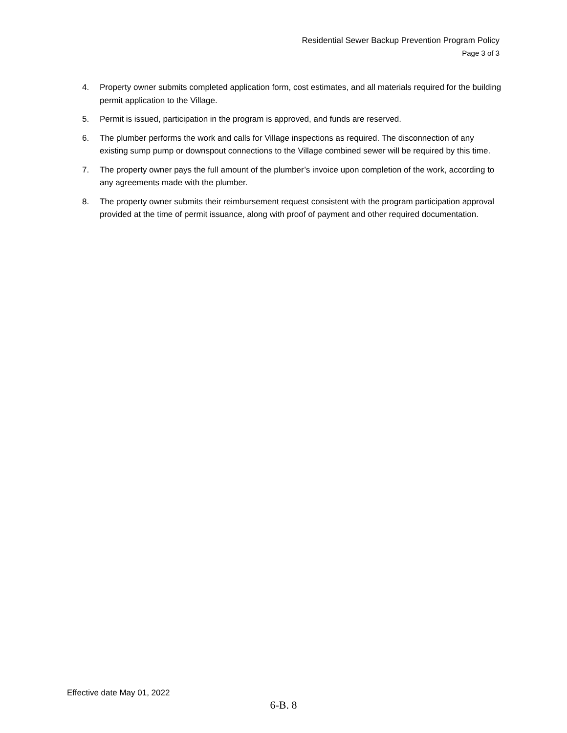Residential Sewer Backup Prevention Program Policy
Page 3 of 3
4. Property owner submits completed application form, cost estimates, and all materials required for the building permit application to the Village.
5. Permit is issued, participation in the program is approved, and funds are reserved.
6. The plumber performs the work and calls for Village inspections as required. The disconnection of any existing sump pump or downspout connections to the Village combined sewer will be required by this time.
7. The property owner pays the full amount of the plumber’s invoice upon completion of the work, according to any agreements made with the plumber.
8. The property owner submits their reimbursement request consistent with the program participation approval provided at the time of permit issuance, along with proof of payment and other required documentation.
Effective date May 01, 2022
6-B. 8